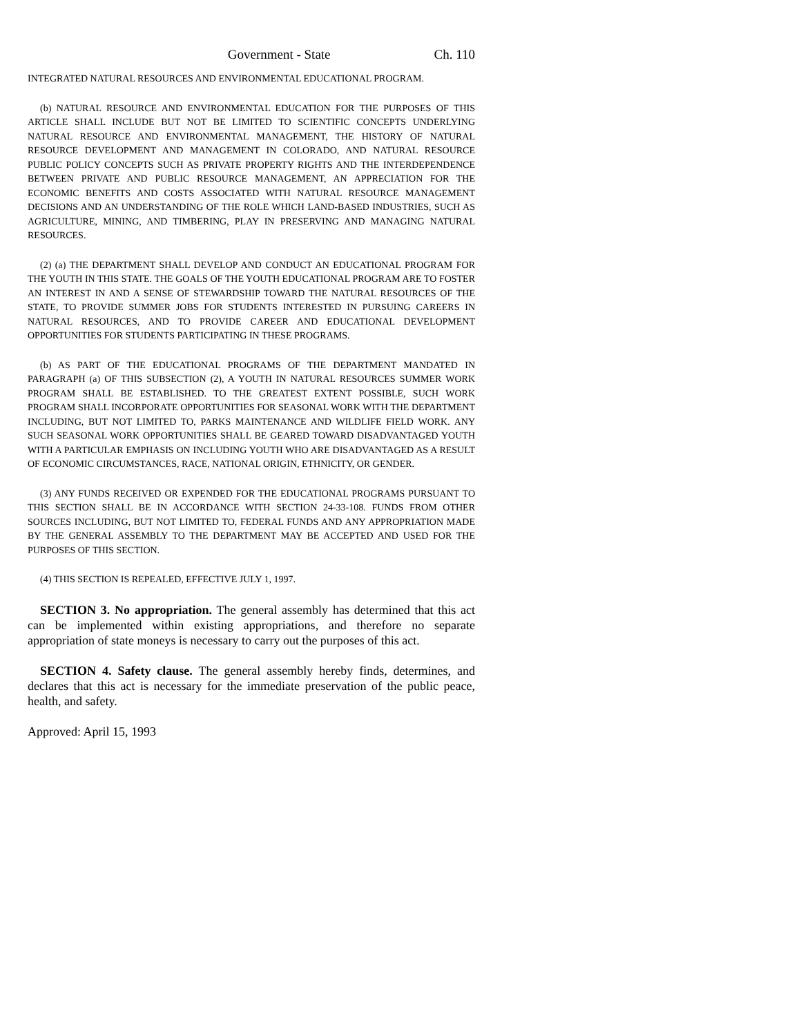Government - State Ch. 110
INTEGRATED NATURAL RESOURCES AND ENVIRONMENTAL EDUCATIONAL PROGRAM.
(b) NATURAL RESOURCE AND ENVIRONMENTAL EDUCATION FOR THE PURPOSES OF THIS ARTICLE SHALL INCLUDE BUT NOT BE LIMITED TO SCIENTIFIC CONCEPTS UNDERLYING NATURAL RESOURCE AND ENVIRONMENTAL MANAGEMENT, THE HISTORY OF NATURAL RESOURCE DEVELOPMENT AND MANAGEMENT IN COLORADO, AND NATURAL RESOURCE PUBLIC POLICY CONCEPTS SUCH AS PRIVATE PROPERTY RIGHTS AND THE INTERDEPENDENCE BETWEEN PRIVATE AND PUBLIC RESOURCE MANAGEMENT, AN APPRECIATION FOR THE ECONOMIC BENEFITS AND COSTS ASSOCIATED WITH NATURAL RESOURCE MANAGEMENT DECISIONS AND AN UNDERSTANDING OF THE ROLE WHICH LAND-BASED INDUSTRIES, SUCH AS AGRICULTURE, MINING, AND TIMBERING, PLAY IN PRESERVING AND MANAGING NATURAL RESOURCES.
(2) (a) THE DEPARTMENT SHALL DEVELOP AND CONDUCT AN EDUCATIONAL PROGRAM FOR THE YOUTH IN THIS STATE. THE GOALS OF THE YOUTH EDUCATIONAL PROGRAM ARE TO FOSTER AN INTEREST IN AND A SENSE OF STEWARDSHIP TOWARD THE NATURAL RESOURCES OF THE STATE, TO PROVIDE SUMMER JOBS FOR STUDENTS INTERESTED IN PURSUING CAREERS IN NATURAL RESOURCES, AND TO PROVIDE CAREER AND EDUCATIONAL DEVELOPMENT OPPORTUNITIES FOR STUDENTS PARTICIPATING IN THESE PROGRAMS.
(b) AS PART OF THE EDUCATIONAL PROGRAMS OF THE DEPARTMENT MANDATED IN PARAGRAPH (a) OF THIS SUBSECTION (2), A YOUTH IN NATURAL RESOURCES SUMMER WORK PROGRAM SHALL BE ESTABLISHED. TO THE GREATEST EXTENT POSSIBLE, SUCH WORK PROGRAM SHALL INCORPORATE OPPORTUNITIES FOR SEASONAL WORK WITH THE DEPARTMENT INCLUDING, BUT NOT LIMITED TO, PARKS MAINTENANCE AND WILDLIFE FIELD WORK. ANY SUCH SEASONAL WORK OPPORTUNITIES SHALL BE GEARED TOWARD DISADVANTAGED YOUTH WITH A PARTICULAR EMPHASIS ON INCLUDING YOUTH WHO ARE DISADVANTAGED AS A RESULT OF ECONOMIC CIRCUMSTANCES, RACE, NATIONAL ORIGIN, ETHNICITY, OR GENDER.
(3) ANY FUNDS RECEIVED OR EXPENDED FOR THE EDUCATIONAL PROGRAMS PURSUANT TO THIS SECTION SHALL BE IN ACCORDANCE WITH SECTION 24-33-108. FUNDS FROM OTHER SOURCES INCLUDING, BUT NOT LIMITED TO, FEDERAL FUNDS AND ANY APPROPRIATION MADE BY THE GENERAL ASSEMBLY TO THE DEPARTMENT MAY BE ACCEPTED AND USED FOR THE PURPOSES OF THIS SECTION.
(4) THIS SECTION IS REPEALED, EFFECTIVE JULY 1, 1997.
SECTION 3. No appropriation. The general assembly has determined that this act can be implemented within existing appropriations, and therefore no separate appropriation of state moneys is necessary to carry out the purposes of this act.
SECTION 4. Safety clause. The general assembly hereby finds, determines, and declares that this act is necessary for the immediate preservation of the public peace, health, and safety.
Approved: April 15, 1993